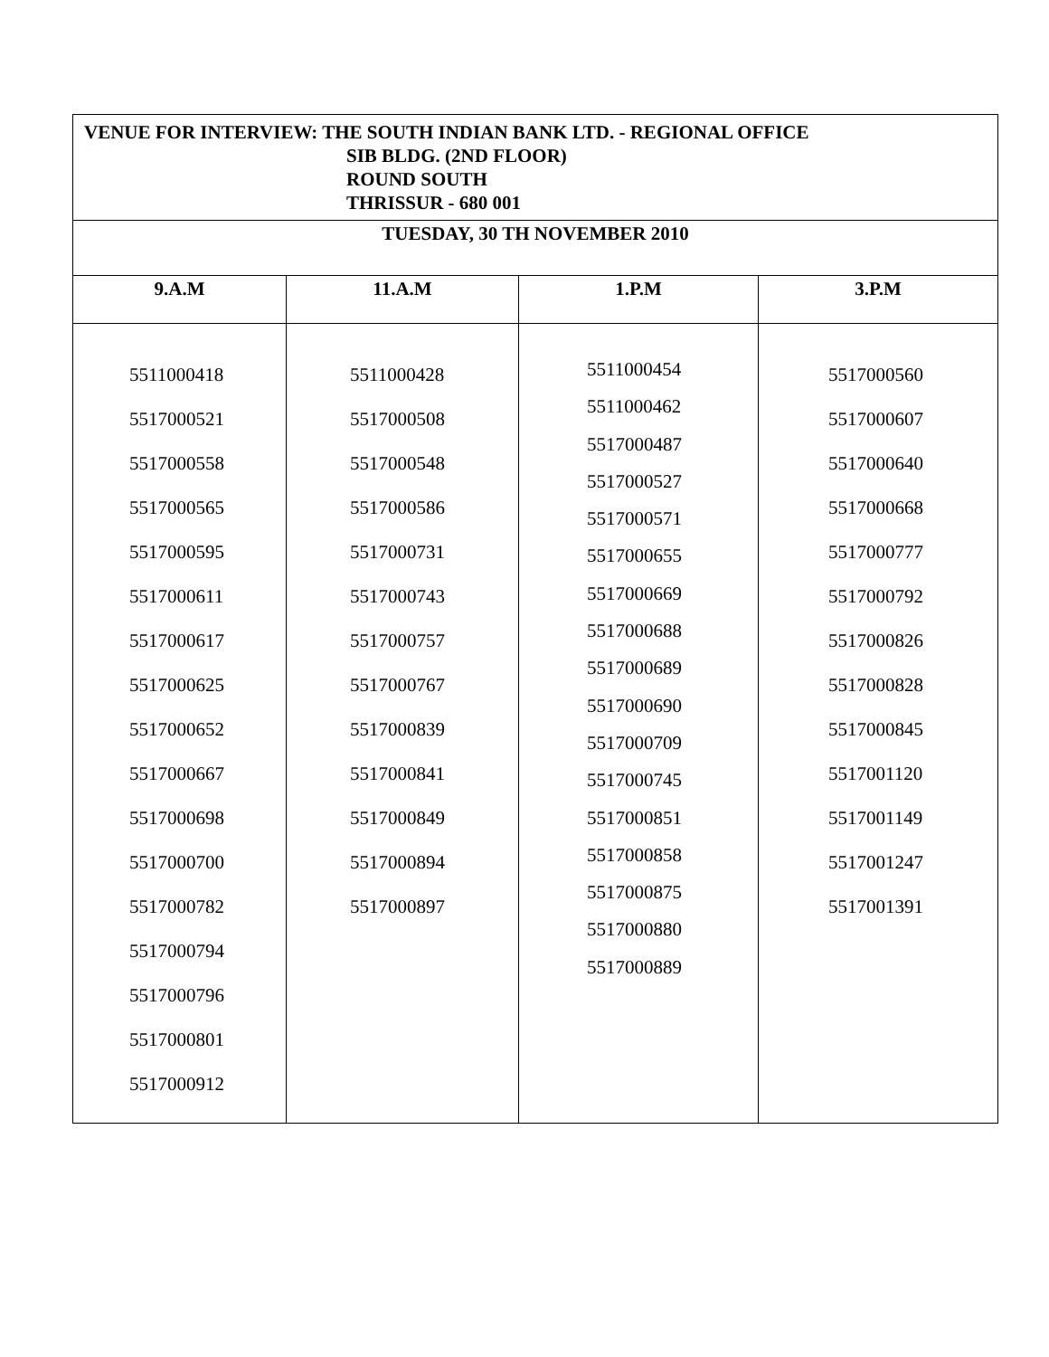| VENUE FOR INTERVIEW: THE SOUTH INDIAN BANK LTD. - REGIONAL OFFICE SIB BLDG. (2ND FLOOR) ROUND SOUTH THRISSUR - 680 001 | | | |
| TUESDAY, 30 TH NOVEMBER 2010 | | | |
| 9.A.M | 11.A.M | 1.P.M | 3.P.M |
| 5511000418 5517000521 5517000558 5517000565 5517000595 5517000611 5517000617 5517000625 5517000652 5517000667 5517000698 5517000700 5517000782 5517000794 5517000796 5517000801 5517000912 | 5511000428 5517000508 5517000548 5517000586 5517000731 5517000743 5517000757 5517000767 5517000839 5517000841 5517000849 5517000894 5517000897 | 5511000454 5511000462 5517000487 5517000527 5517000571 5517000655 5517000669 5517000688 5517000689 5517000690 5517000709 5517000745 5517000851 5517000858 5517000875 5517000880 5517000889 | 5517000560 5517000607 5517000640 5517000668 5517000777 5517000792 5517000826 5517000828 5517000845 5517001120 5517001149 5517001247 5517001391 |